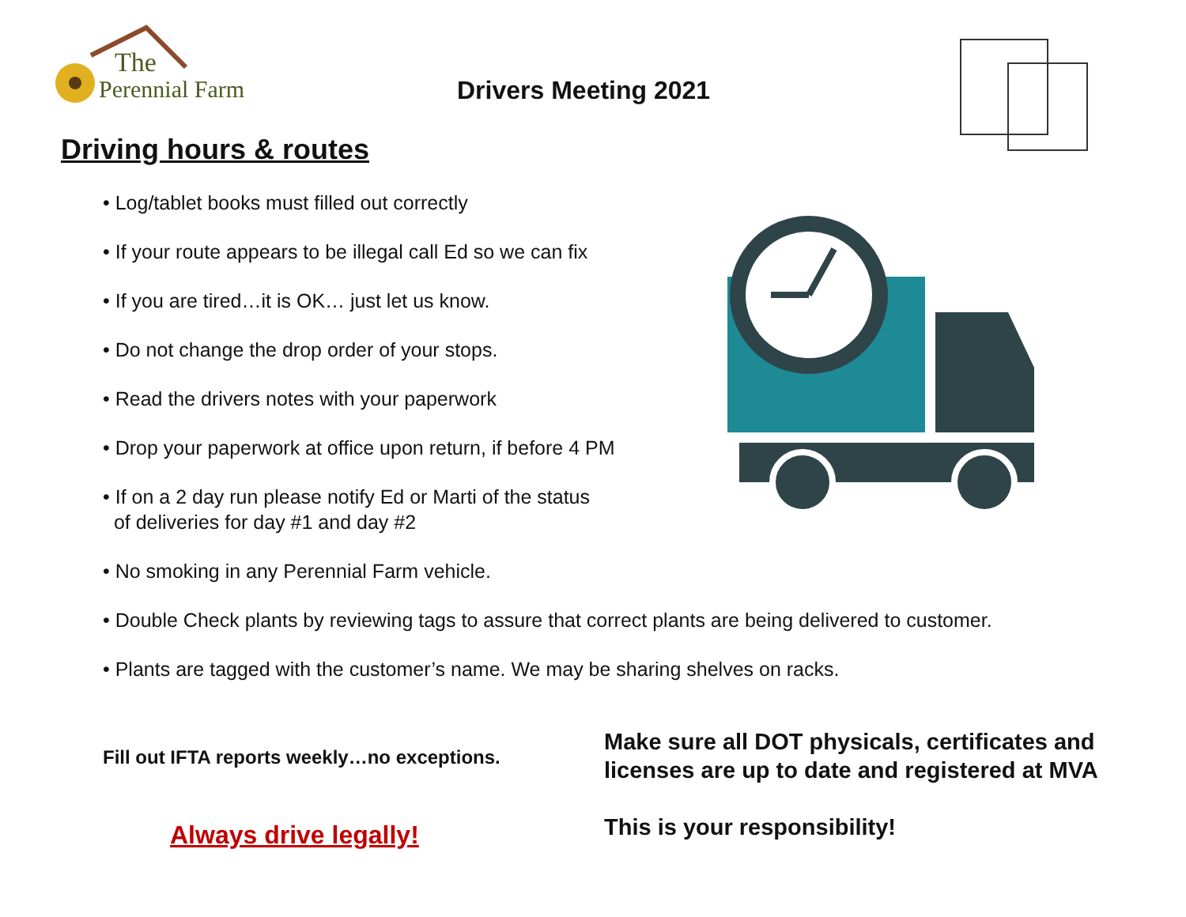The
Perennial Farm
Drivers Meeting 2021
Driving hours & routes
• Log/tablet books must filled out correctly
• If your route appears to be illegal call Ed so we can fix
• If you are tired…it is OK… just let us know.
• Do not change the drop order of your stops.
• Read the drivers notes with your paperwork
• Drop your paperwork at office upon return, if before 4 PM
• If on a 2 day run please notify Ed or Marti of the status
of deliveries for day #1 and day #2
• No smoking in any Perennial Farm vehicle.
• Double Check plants by reviewing tags to assure that correct plants are being delivered to customer.
• Plants are tagged with the customer’s name. We may be sharing shelves on racks.
Fill out IFTA reports weekly…no exceptions.
Always drive legally!
Make sure all DOT physicals, certificates and
licenses are up to date and registered at MVA
This is your responsibility!